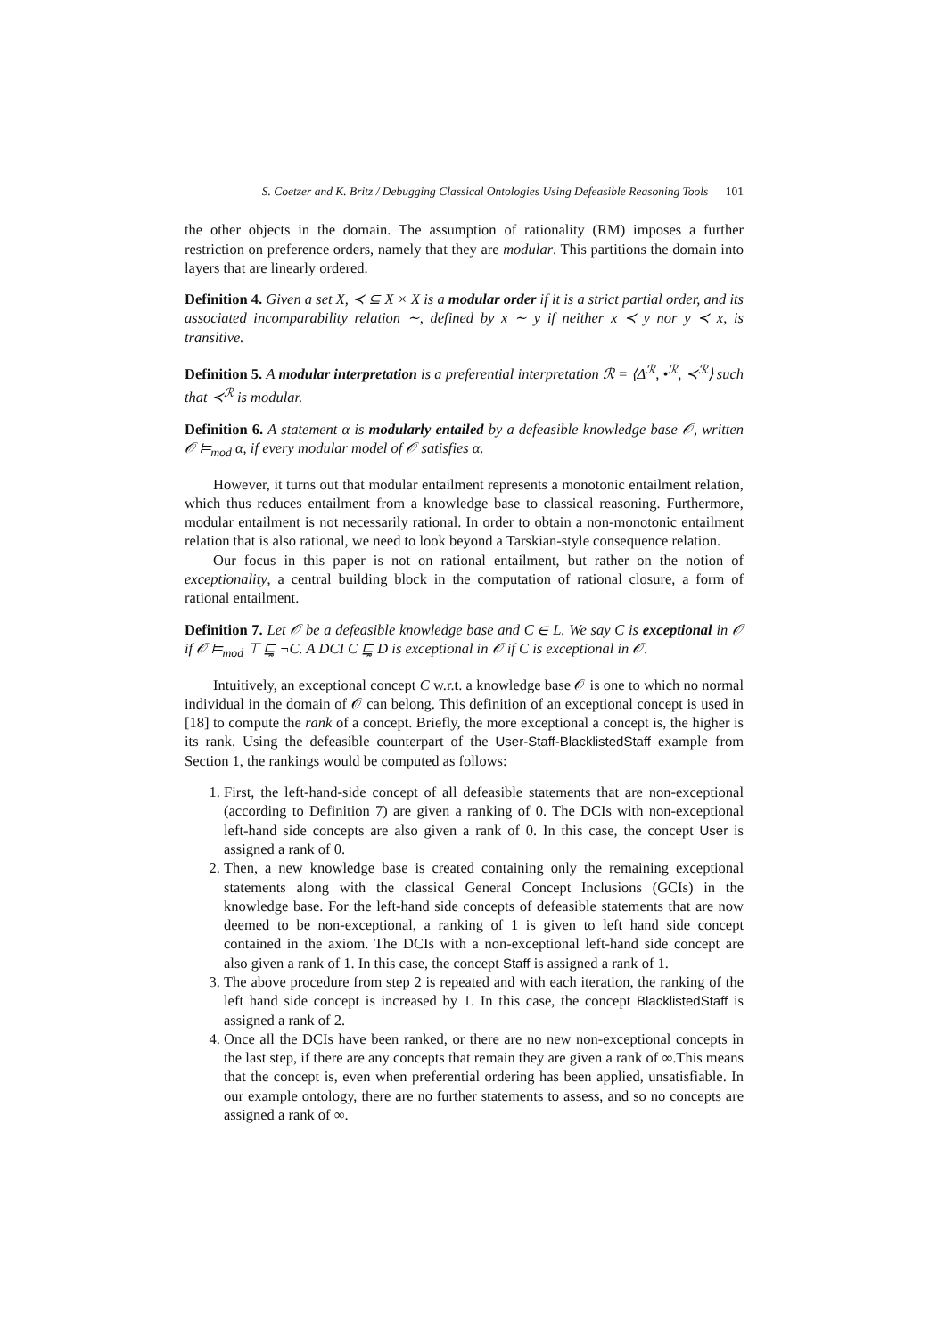S. Coetzer and K. Britz / Debugging Classical Ontologies Using Defeasible Reasoning Tools 101
the other objects in the domain. The assumption of rationality (RM) imposes a further restriction on preference orders, namely that they are modular. This partitions the domain into layers that are linearly ordered.
Definition 4. Given a set X, ≺ ⊆ X × X is a modular order if it is a strict partial order, and its associated incomparability relation ∼, defined by x ∼ y if neither x ≺ y nor y ≺ x, is transitive.
Definition 5. A modular interpretation is a preferential interpretation ℛ = ⟨Δ<sup>ℛ</sup>, •<sup>ℛ</sup>, ≺<sup>ℛ</sup>⟩ such that ≺<sup>ℛ</sup> is modular.
Definition 6. A statement α is modularly entailed by a defeasible knowledge base 𝒪, written 𝒪 ⊨<sub>mod</sub> α, if every modular model of 𝒪 satisfies α.
However, it turns out that modular entailment represents a monotonic entailment relation, which thus reduces entailment from a knowledge base to classical reasoning. Furthermore, modular entailment is not necessarily rational. In order to obtain a non-monotonic entailment relation that is also rational, we need to look beyond a Tarskian-style consequence relation.
Our focus in this paper is not on rational entailment, but rather on the notion of exceptionality, a central building block in the computation of rational closure, a form of rational entailment.
Definition 7. Let 𝒪 be a defeasible knowledge base and C ∈ L. We say C is exceptional in 𝒪 if 𝒪 ⊨<sub>mod</sub> ⊤ ⊑̰ ¬C. A DCI C ⊑̰ D is exceptional in 𝒪 if C is exceptional in 𝒪.
Intuitively, an exceptional concept C w.r.t. a knowledge base 𝒪 is one to which no normal individual in the domain of 𝒪 can belong. This definition of an exceptional concept is used in [18] to compute the rank of a concept. Briefly, the more exceptional a concept is, the higher is its rank. Using the defeasible counterpart of the User-Staff-BlacklistedStaff example from Section 1, the rankings would be computed as follows:
1. First, the left-hand-side concept of all defeasible statements that are non-exceptional (according to Definition 7) are given a ranking of 0. The DCIs with non-exceptional left-hand side concepts are also given a rank of 0. In this case, the concept User is assigned a rank of 0.
2. Then, a new knowledge base is created containing only the remaining exceptional statements along with the classical General Concept Inclusions (GCIs) in the knowledge base. For the left-hand side concepts of defeasible statements that are now deemed to be non-exceptional, a ranking of 1 is given to left hand side concept contained in the axiom. The DCIs with a non-exceptional left-hand side concept are also given a rank of 1. In this case, the concept Staff is assigned a rank of 1.
3. The above procedure from step 2 is repeated and with each iteration, the ranking of the left hand side concept is increased by 1. In this case, the concept BlacklistedStaff is assigned a rank of 2.
4. Once all the DCIs have been ranked, or there are no new non-exceptional concepts in the last step, if there are any concepts that remain they are given a rank of ∞.This means that the concept is, even when preferential ordering has been applied, unsatisfiable. In our example ontology, there are no further statements to assess, and so no concepts are assigned a rank of ∞.